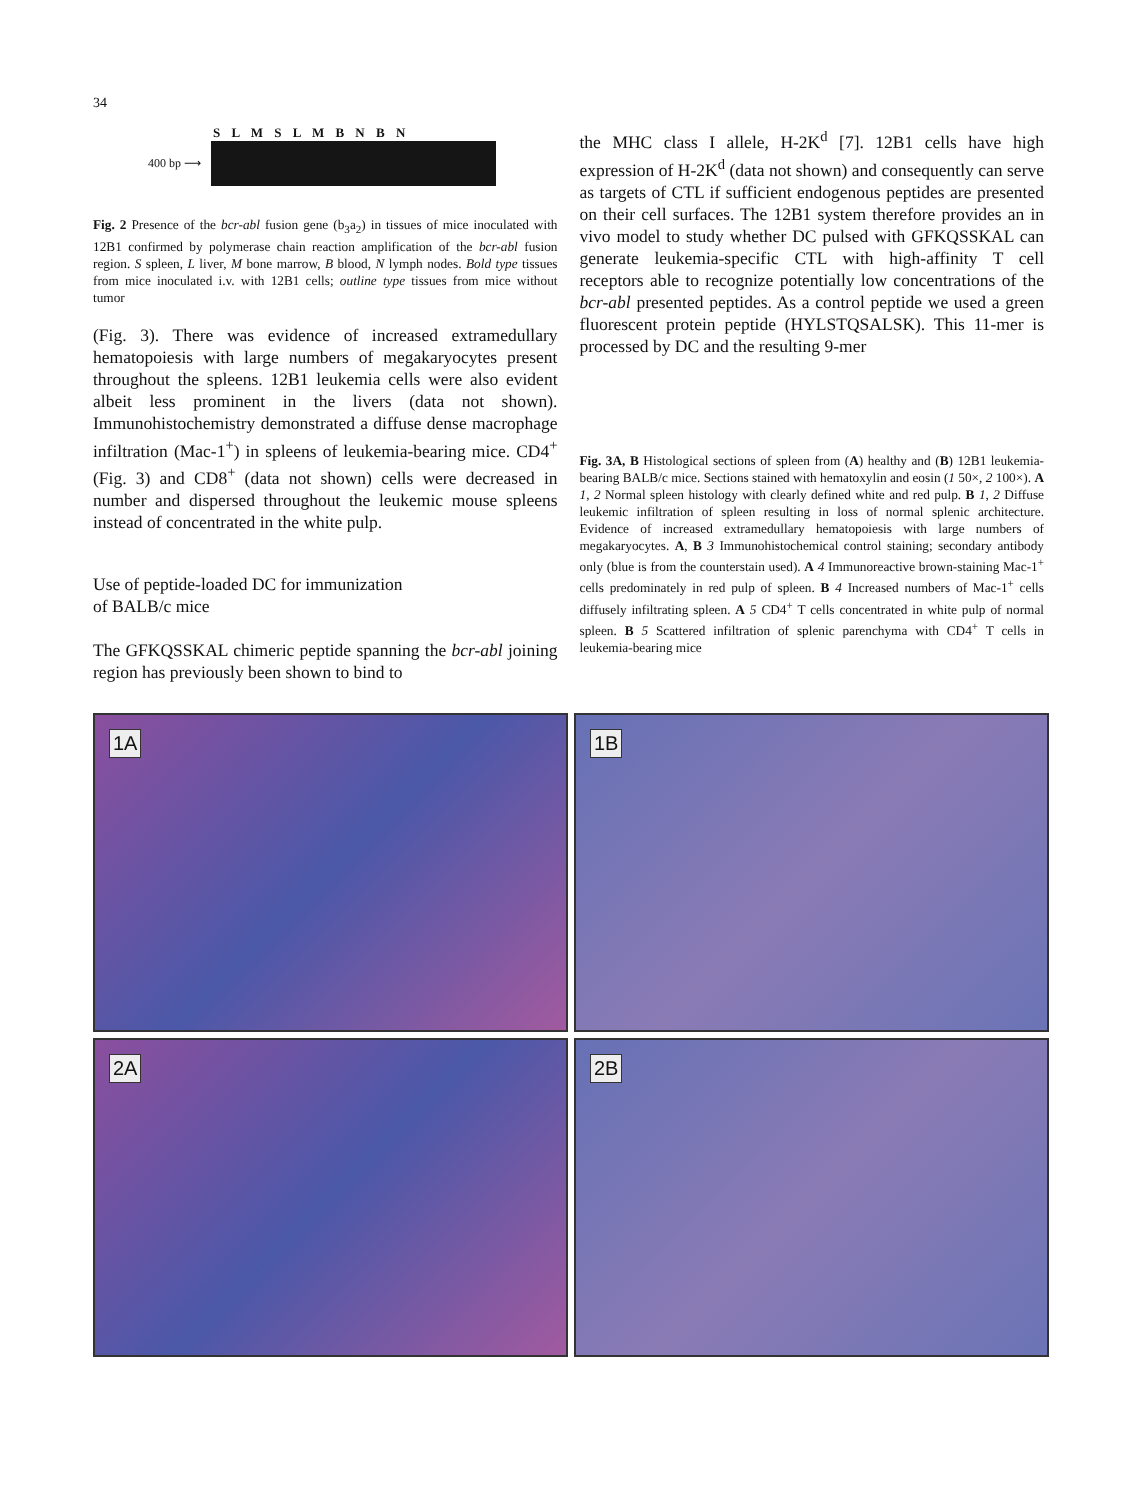34
S L M S L M B N B N
400 bp ⟶
Fig. 2 Presence of the bcr-abl fusion gene (b<sub>3</sub>a<sub>2</sub>) in tissues of mice inoculated with 12B1 confirmed by polymerase chain reaction amplification of the bcr-abl fusion region. S spleen, L liver, M bone marrow, B blood, N lymph nodes. Bold type tissues from mice inoculated i.v. with 12B1 cells; outline type tissues from mice without tumor
(Fig. 3). There was evidence of increased extramedullary hematopoiesis with large numbers of megakaryocytes present throughout the spleens. 12B1 leukemia cells were also evident albeit less prominent in the livers (data not shown). Immunohistochemistry demonstrated a diffuse dense macrophage infiltration (Mac-1<sup>+</sup>) in spleens of leukemia-bearing mice. CD4<sup>+</sup> (Fig. 3) and CD8<sup>+</sup> (data not shown) cells were decreased in number and dispersed throughout the leukemic mouse spleens instead of concentrated in the white pulp.
Use of peptide-loaded DC for immunization
of BALB/c mice
The GFKQSSKAL chimeric peptide spanning the bcr-abl joining region has previously been shown to bind to
the MHC class I allele, H-2K<sup>d</sup> [7]. 12B1 cells have high expression of H-2K<sup>d</sup> (data not shown) and consequently can serve as targets of CTL if sufficient endogenous peptides are presented on their cell surfaces. The 12B1 system therefore provides an in vivo model to study whether DC pulsed with GFKQSSKAL can generate leukemia-specific CTL with high-affinity T cell receptors able to recognize potentially low concentrations of the bcr-abl presented peptides. As a control peptide we used a green fluorescent protein peptide (HYLSTQSALSK). This 11-mer is processed by DC and the resulting 9-mer
Fig. 3A, B Histological sections of spleen from (A) healthy and (B) 12B1 leukemia-bearing BALB/c mice. Sections stained with hematoxylin and eosin (1 50×, 2 100×). A 1, 2 Normal spleen histology with clearly defined white and red pulp. B 1, 2 Diffuse leukemic infiltration of spleen resulting in loss of normal splenic architecture. Evidence of increased extramedullary hematopoiesis with large numbers of megakaryocytes. A, B 3 Immunohistochemical control staining; secondary antibody only (blue is from the counterstain used). A 4 Immunoreactive brown-staining Mac-1<sup>+</sup> cells predominately in red pulp of spleen. B 4 Increased numbers of Mac-1<sup>+</sup> cells diffusely infiltrating spleen. A 5 CD4<sup>+</sup> T cells concentrated in white pulp of normal spleen. B 5 Scattered infiltration of splenic parenchyma with CD4<sup>+</sup> T cells in leukemia-bearing mice
1A
1B
2A
2B